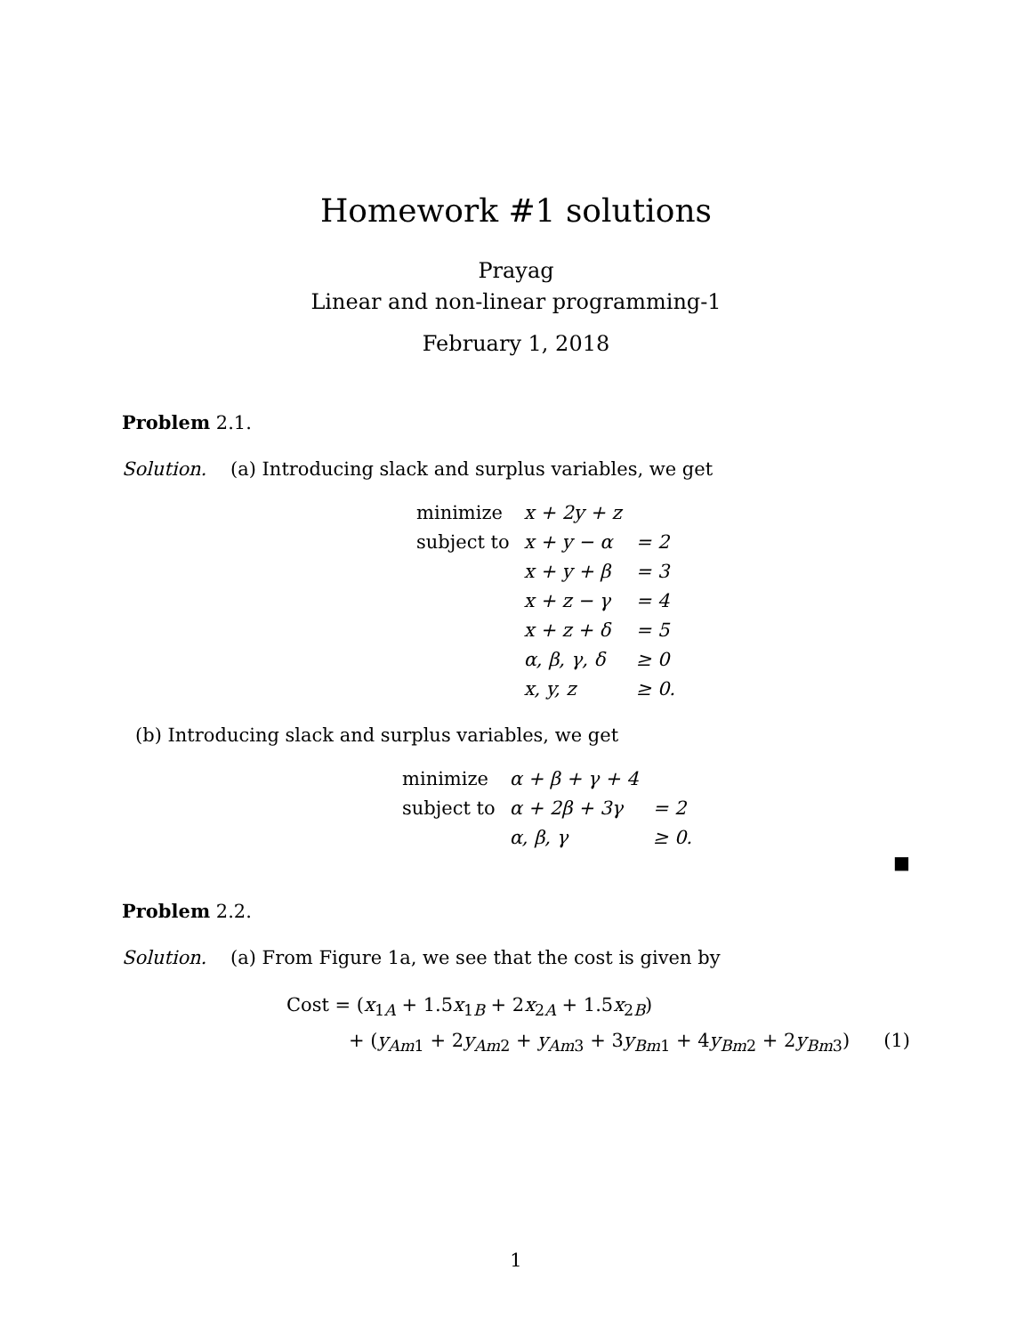Homework #1 solutions
Prayag
Linear and non-linear programming-1
February 1, 2018
Problem 2.1.
Solution. (a) Introducing slack and surplus variables, we get
| minimize | x + 2y + z | |
| subject to | x + y − α | = 2 |
| | x + y + β | = 3 |
| | x + z − γ | = 4 |
| | x + z + δ | = 5 |
| | α, β, γ, δ | ≥ 0 |
| | x, y, z | ≥ 0. |
(b) Introducing slack and surplus variables, we get
| minimize | α + β + γ + 4 | |
| subject to | α + 2β + 3γ | = 2 |
| | α, β, γ | ≥ 0. |
■
Problem 2.2.
Solution. (a) From Figure 1a, we see that the cost is given by
Cost = (x<sub>1A</sub> + 1.5x<sub>1B</sub> + 2x<sub>2A</sub> + 1.5x<sub>2B</sub>)
+ (y<sub>Am1</sub> + 2y<sub>Am2</sub> + y<sub>Am3</sub> + 3y<sub>Bm1</sub> + 4y<sub>Bm2</sub> + 2y<sub>Bm3</sub>) (1)
1